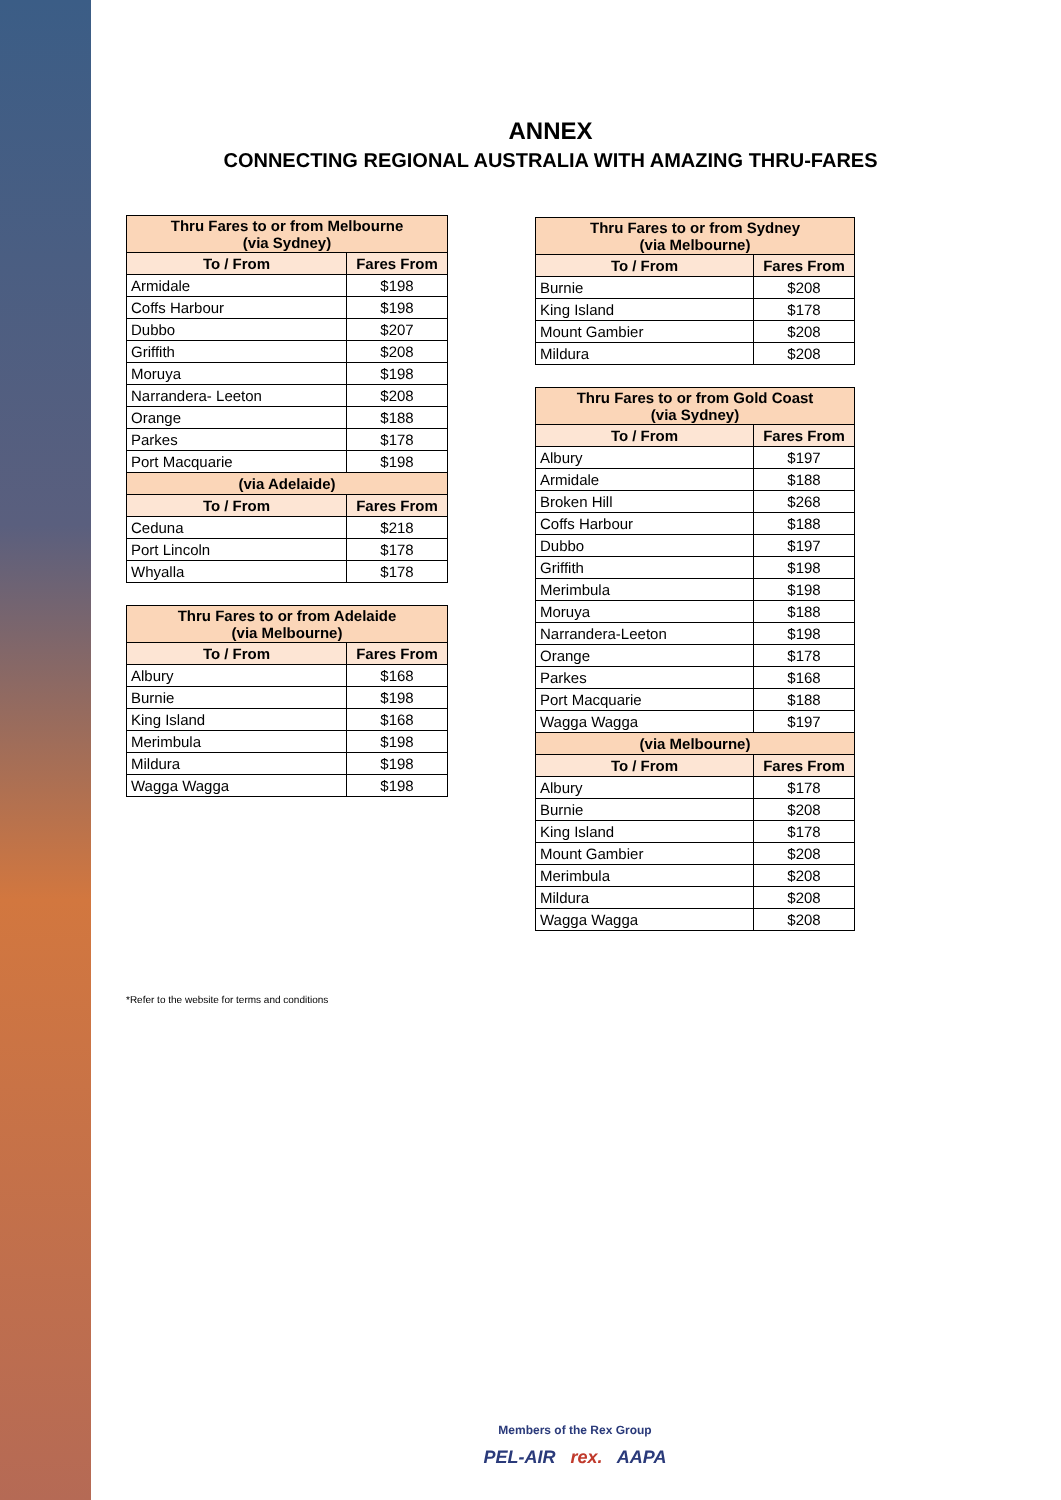ANNEX
CONNECTING REGIONAL AUSTRALIA WITH AMAZING THRU-FARES
| Thru Fares to or from Melbourne (via Sydney) | |
| --- | --- |
| To / From | Fares From |
| Armidale | $198 |
| Coffs Harbour | $198 |
| Dubbo | $207 |
| Griffith | $208 |
| Moruya | $198 |
| Narrandera- Leeton | $208 |
| Orange | $188 |
| Parkes | $178 |
| Port Macquarie | $198 |
| (via Adelaide) | |
| To / From | Fares From |
| Ceduna | $218 |
| Port Lincoln | $178 |
| Whyalla | $178 |
| Thru Fares to or from Adelaide (via Melbourne) | |
| --- | --- |
| To / From | Fares From |
| Albury | $168 |
| Burnie | $198 |
| King Island | $168 |
| Merimbula | $198 |
| Mildura | $198 |
| Wagga Wagga | $198 |
| Thru Fares to or from Sydney (via Melbourne) | |
| --- | --- |
| To / From | Fares From |
| Burnie | $208 |
| King Island | $178 |
| Mount Gambier | $208 |
| Mildura | $208 |
| Thru Fares to or from Gold Coast (via Sydney) | |
| --- | --- |
| To / From | Fares From |
| Albury | $197 |
| Armidale | $188 |
| Broken Hill | $268 |
| Coffs Harbour | $188 |
| Dubbo | $197 |
| Griffith | $198 |
| Merimbula | $198 |
| Moruya | $188 |
| Narrandera-Leeton | $198 |
| Orange | $178 |
| Parkes | $168 |
| Port Macquarie | $188 |
| Wagga Wagga | $197 |
| (via Melbourne) | |
| To / From | Fares From |
| Albury | $178 |
| Burnie | $208 |
| King Island | $178 |
| Mount Gambier | $208 |
| Merimbula | $208 |
| Mildura | $208 |
| Wagga Wagga | $208 |
*Refer to the website for terms and conditions
Members of the Rex Group
PEL-AIR rex. AAPA